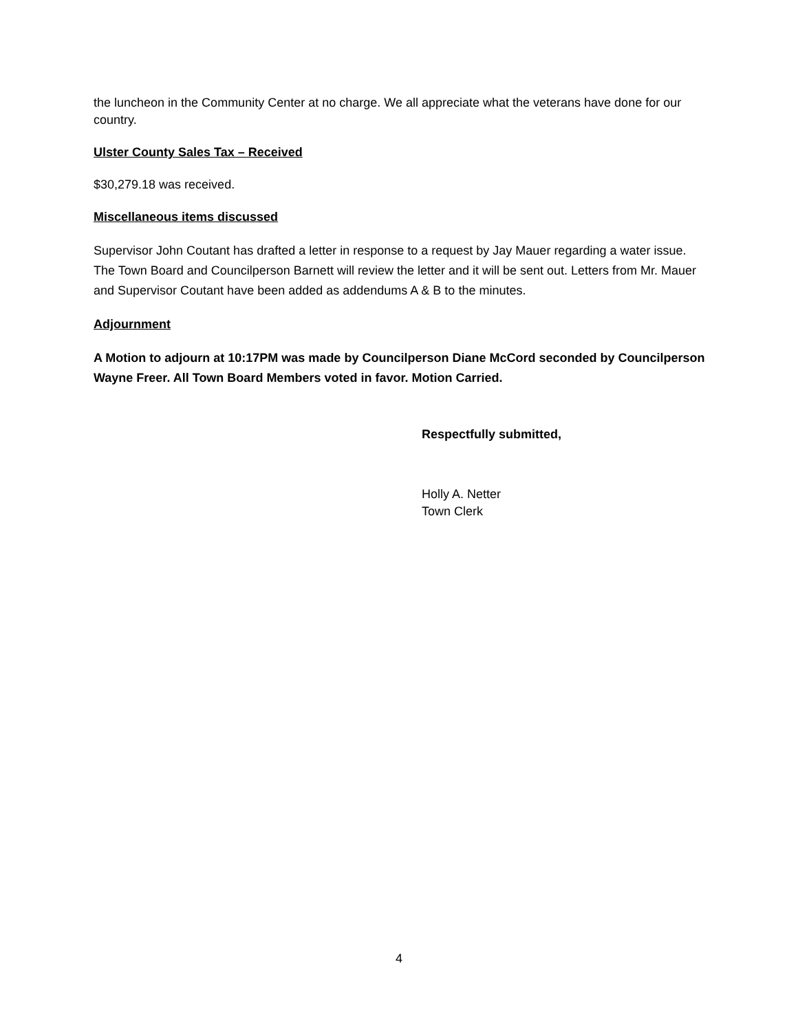the luncheon in the Community Center at no charge. We all appreciate what the veterans have done for our country.
Ulster County Sales Tax – Received
$30,279.18 was received.
Miscellaneous items discussed
Supervisor John Coutant has drafted a letter in response to a request by Jay Mauer regarding a water issue. The Town Board and Councilperson Barnett will review the letter and it will be sent out. Letters from Mr. Mauer and Supervisor Coutant have been added as addendums A & B to the minutes.
Adjournment
A Motion to adjourn at 10:17PM was made by Councilperson Diane McCord seconded by Councilperson Wayne Freer. All Town Board Members voted in favor. Motion Carried.
Respectfully submitted,
Holly A. Netter
Town Clerk
4